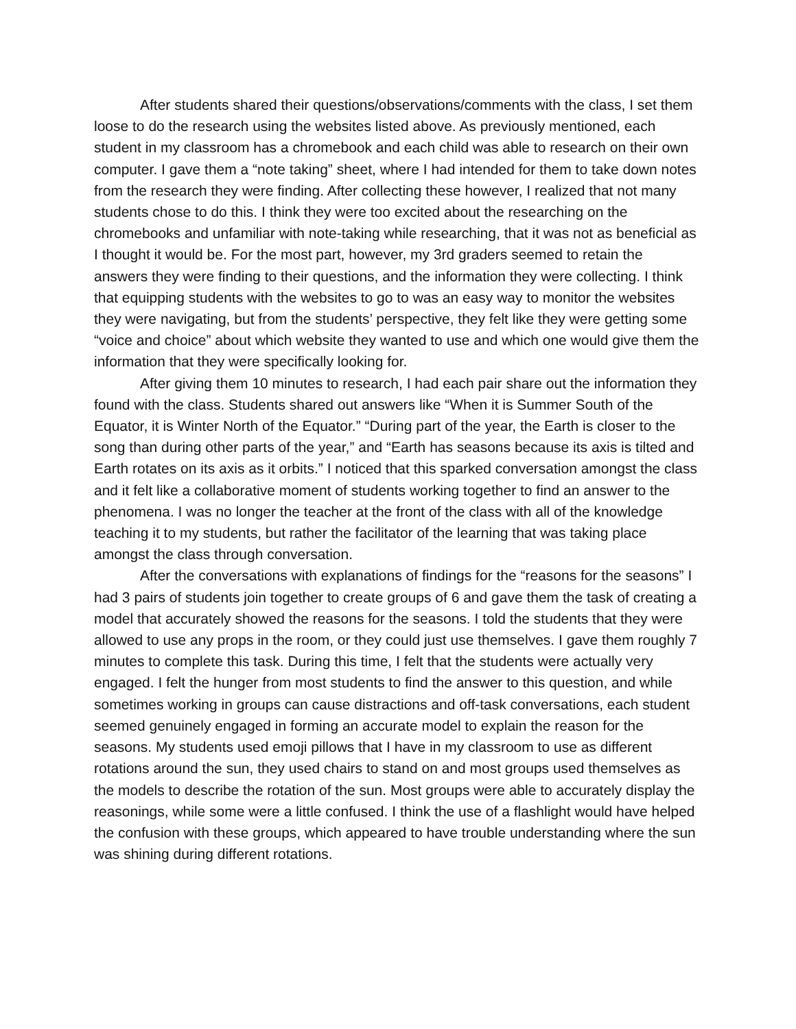After students shared their questions/observations/comments with the class, I set them loose to do the research using the websites listed above. As previously mentioned, each student in my classroom has a chromebook and each child was able to research on their own computer. I gave them a “note taking” sheet, where I had intended for them to take down notes from the research they were finding. After collecting these however, I realized that not many students chose to do this. I think they were too excited about the researching on the chromebooks and unfamiliar with note-taking while researching, that it was not as beneficial as I thought it would be. For the most part, however, my 3rd graders seemed to retain the answers they were finding to their questions, and the information they were collecting. I think that equipping students with the websites to go to was an easy way to monitor the websites they were navigating, but from the students’ perspective, they felt like they were getting some “voice and choice” about which website they wanted to use and which one would give them the information that they were specifically looking for.
After giving them 10 minutes to research, I had each pair share out the information they found with the class. Students shared out answers like “When it is Summer South of the Equator, it is Winter North of the Equator.” “During part of the year, the Earth is closer to the song than during other parts of the year,” and “Earth has seasons because its axis is tilted and Earth rotates on its axis as it orbits.” I noticed that this sparked conversation amongst the class and it felt like a collaborative moment of students working together to find an answer to the phenomena. I was no longer the teacher at the front of the class with all of the knowledge teaching it to my students, but rather the facilitator of the learning that was taking place amongst the class through conversation.
After the conversations with explanations of findings for the “reasons for the seasons” I had 3 pairs of students join together to create groups of 6 and gave them the task of creating a model that accurately showed the reasons for the seasons. I told the students that they were allowed to use any props in the room, or they could just use themselves. I gave them roughly 7 minutes to complete this task. During this time, I felt that the students were actually very engaged. I felt the hunger from most students to find the answer to this question, and while sometimes working in groups can cause distractions and off-task conversations, each student seemed genuinely engaged in forming an accurate model to explain the reason for the seasons. My students used emoji pillows that I have in my classroom to use as different rotations around the sun, they used chairs to stand on and most groups used themselves as the models to describe the rotation of the sun. Most groups were able to accurately display the reasonings, while some were a little confused. I think the use of a flashlight would have helped the confusion with these groups, which appeared to have trouble understanding where the sun was shining during different rotations.